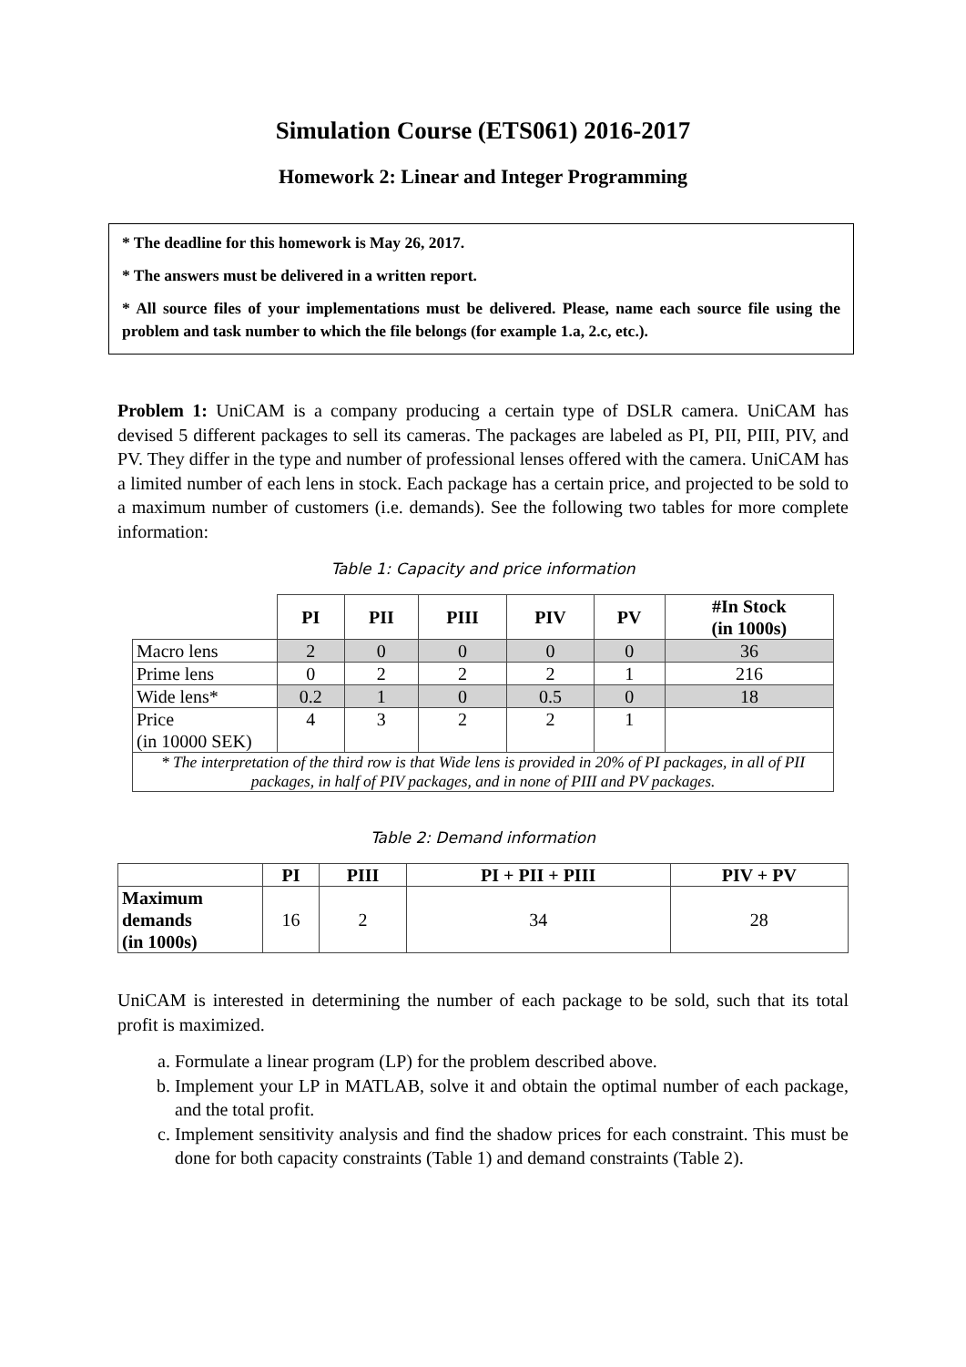Simulation Course (ETS061) 2016-2017
Homework 2: Linear and Integer Programming
* The deadline for this homework is May 26, 2017.
* The answers must be delivered in a written report.
* All source files of your implementations must be delivered. Please, name each source file using the problem and task number to which the file belongs (for example 1.a, 2.c, etc.).
Problem 1: UniCAM is a company producing a certain type of DSLR camera. UniCAM has devised 5 different packages to sell its cameras. The packages are labeled as PI, PII, PIII, PIV, and PV. They differ in the type and number of professional lenses offered with the camera. UniCAM has a limited number of each lens in stock. Each package has a certain price, and projected to be sold to a maximum number of customers (i.e. demands). See the following two tables for more complete information:
Table 1: Capacity and price information
| | PI | PII | PIII | PIV | PV | #In Stock (in 1000s) |
| --- | --- | --- | --- | --- | --- | --- |
| Macro lens | 2 | 0 | 0 | 0 | 0 | 36 |
| Prime lens | 0 | 2 | 2 | 2 | 1 | 216 |
| Wide lens* | 0.2 | 1 | 0 | 0.5 | 0 | 18 |
| Price (in 10000 SEK) | 4 | 3 | 2 | 2 | 1 | |
| * The interpretation of the third row is that Wide lens is provided in 20% of PI packages, in all of PII packages, in half of PIV packages, and in none of PIII and PV packages. | | | | | | |
Table 2: Demand information
| | PI | PIII | PI + PII + PIII | PIV + PV |
| --- | --- | --- | --- | --- |
| Maximum demands (in 1000s) | 16 | 2 | 34 | 28 |
UniCAM is interested in determining the number of each package to be sold, such that its total profit is maximized.
a. Formulate a linear program (LP) for the problem described above.
b. Implement your LP in MATLAB, solve it and obtain the optimal number of each package, and the total profit.
c. Implement sensitivity analysis and find the shadow prices for each constraint. This must be done for both capacity constraints (Table 1) and demand constraints (Table 2).